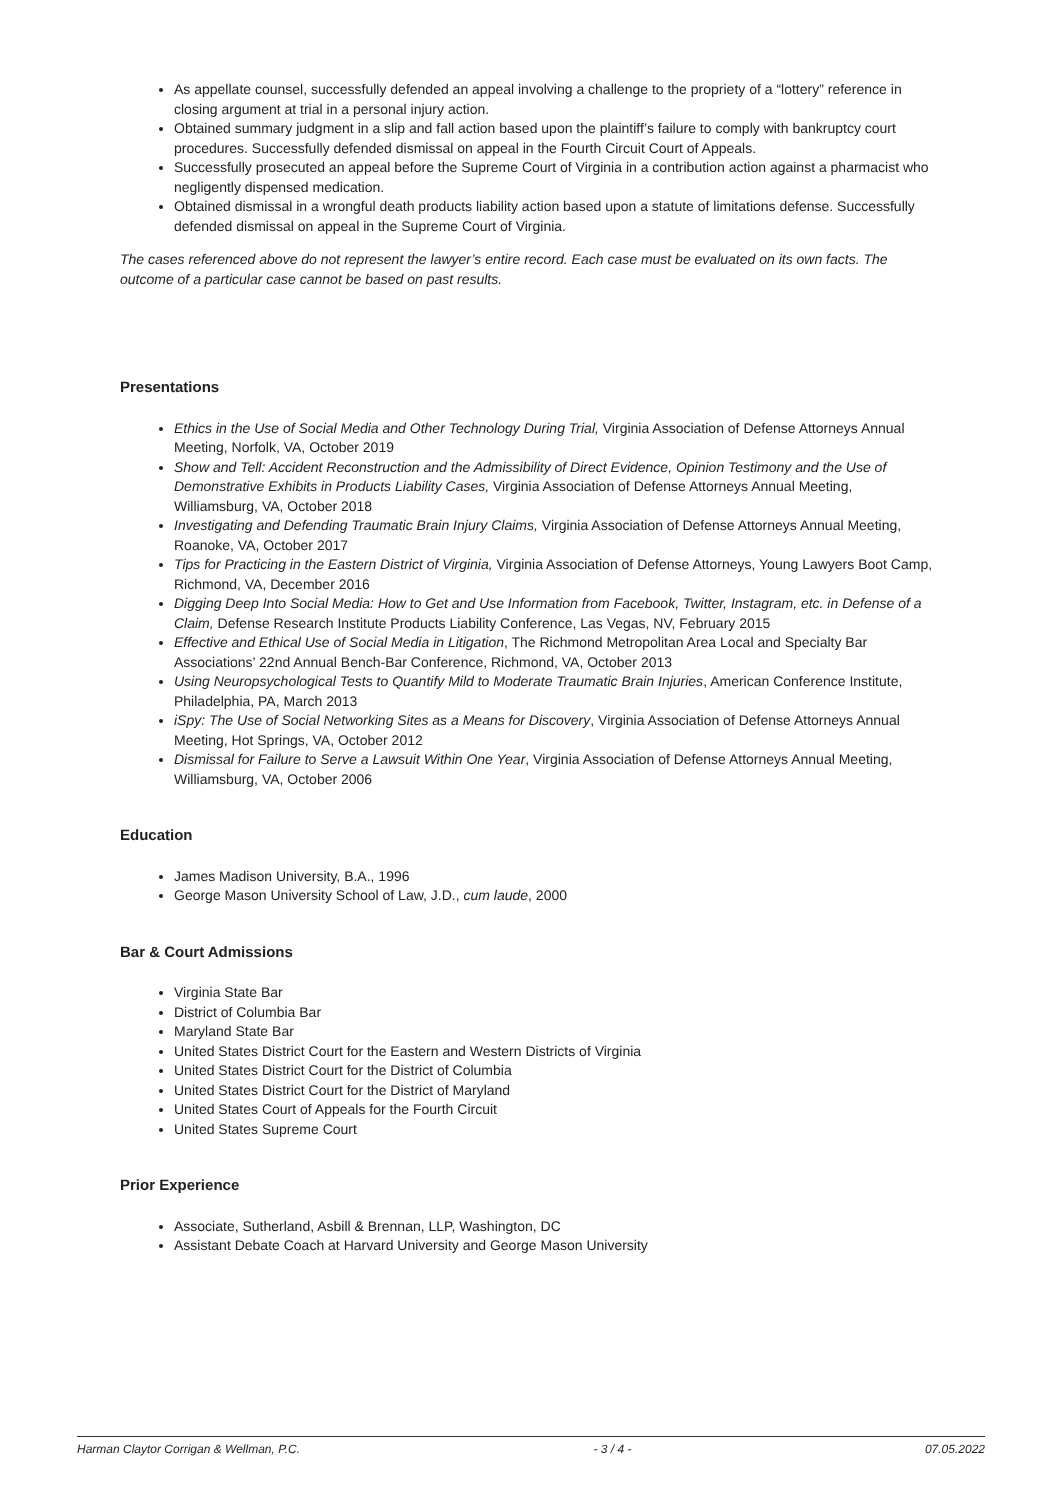As appellate counsel, successfully defended an appeal involving a challenge to the propriety of a “lottery” reference in closing argument at trial in a personal injury action.
Obtained summary judgment in a slip and fall action based upon the plaintiff’s failure to comply with bankruptcy court procedures. Successfully defended dismissal on appeal in the Fourth Circuit Court of Appeals.
Successfully prosecuted an appeal before the Supreme Court of Virginia in a contribution action against a pharmacist who negligently dispensed medication.
Obtained dismissal in a wrongful death products liability action based upon a statute of limitations defense. Successfully defended dismissal on appeal in the Supreme Court of Virginia.
The cases referenced above do not represent the lawyer’s entire record. Each case must be evaluated on its own facts. The outcome of a particular case cannot be based on past results.
Presentations
Ethics in the Use of Social Media and Other Technology During Trial, Virginia Association of Defense Attorneys Annual Meeting, Norfolk, VA, October 2019
Show and Tell: Accident Reconstruction and the Admissibility of Direct Evidence, Opinion Testimony and the Use of Demonstrative Exhibits in Products Liability Cases, Virginia Association of Defense Attorneys Annual Meeting, Williamsburg, VA, October 2018
Investigating and Defending Traumatic Brain Injury Claims, Virginia Association of Defense Attorneys Annual Meeting, Roanoke, VA, October 2017
Tips for Practicing in the Eastern District of Virginia, Virginia Association of Defense Attorneys, Young Lawyers Boot Camp, Richmond, VA, December 2016
Digging Deep Into Social Media: How to Get and Use Information from Facebook, Twitter, Instagram, etc. in Defense of a Claim, Defense Research Institute Products Liability Conference, Las Vegas, NV, February 2015
Effective and Ethical Use of Social Media in Litigation, The Richmond Metropolitan Area Local and Specialty Bar Associations’ 22nd Annual Bench-Bar Conference, Richmond, VA, October 2013
Using Neuropsychological Tests to Quantify Mild to Moderate Traumatic Brain Injuries, American Conference Institute, Philadelphia, PA, March 2013
iSpy: The Use of Social Networking Sites as a Means for Discovery, Virginia Association of Defense Attorneys Annual Meeting, Hot Springs, VA, October 2012
Dismissal for Failure to Serve a Lawsuit Within One Year, Virginia Association of Defense Attorneys Annual Meeting, Williamsburg, VA, October 2006
Education
James Madison University, B.A., 1996
George Mason University School of Law, J.D., cum laude, 2000
Bar & Court Admissions
Virginia State Bar
District of Columbia Bar
Maryland State Bar
United States District Court for the Eastern and Western Districts of Virginia
United States District Court for the District of Columbia
United States District Court for the District of Maryland
United States Court of Appeals for the Fourth Circuit
United States Supreme Court
Prior Experience
Associate, Sutherland, Asbill & Brennan, LLP, Washington, DC
Assistant Debate Coach at Harvard University and George Mason University
Harman Claytor Corrigan & Wellman, P.C. - 3 / 4 - 07.05.2022